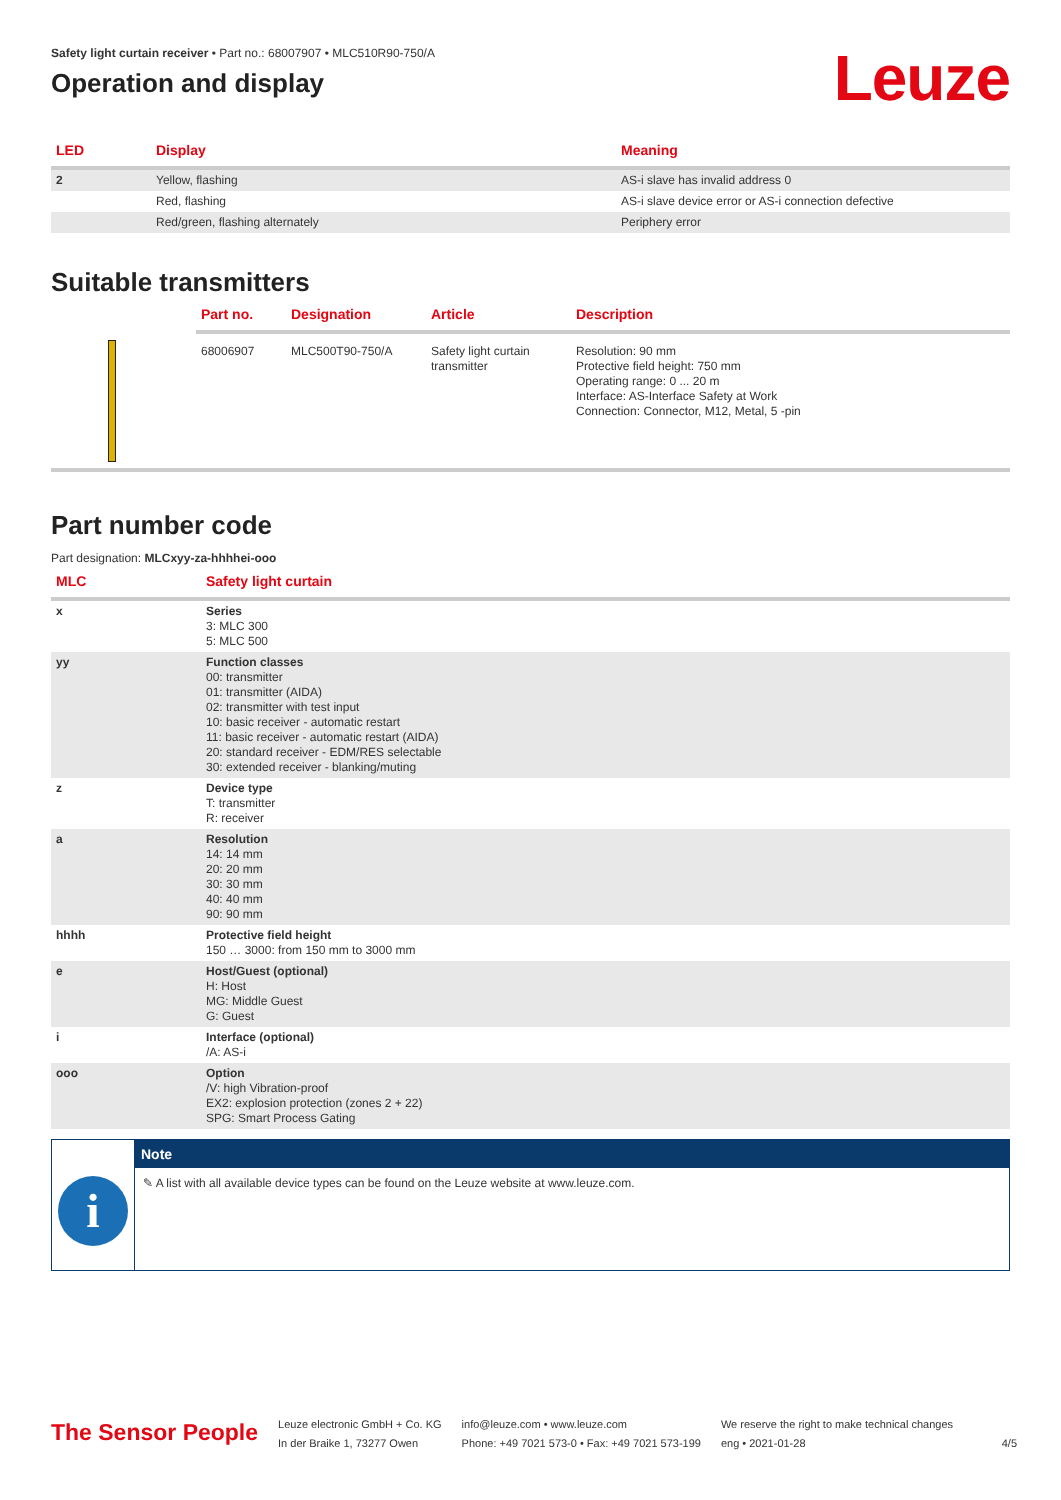Safety light curtain receiver • Part no.: 68007907 • MLC510R90-750/A
Operation and display
Leuze
| LED | Display | Meaning |
| --- | --- | --- |
| 2 | Yellow, flashing | AS-i slave has invalid address 0 |
| | Red, flashing | AS-i slave device error or AS-i connection defective |
| | Red/green, flashing alternately | Periphery error |
Suitable transmitters
| | Part no. | Designation | Article | Description |
| --- | --- | --- | --- | --- |
| | 68006907 | MLC500T90-750/A | Safety light curtain transmitter | Resolution: 90 mm Protective field height: 750 mm Operating range: 0 ... 20 m Interface: AS-Interface Safety at Work Connection: Connector, M12, Metal, 5 -pin |
Part number code
Part designation: MLCxyy-za-hhhhei-ooo
| MLC | Safety light curtain |
| --- | --- |
| x | Series 3: MLC 300 5: MLC 500 |
| yy | Function classes 00: transmitter 01: transmitter (AIDA) 02: transmitter with test input 10: basic receiver - automatic restart 11: basic receiver - automatic restart (AIDA) 20: standard receiver - EDM/RES selectable 30: extended receiver - blanking/muting |
| z | Device type T: transmitter R: receiver |
| a | Resolution 14: 14 mm 20: 20 mm 30: 30 mm 40: 40 mm 90: 90 mm |
| hhhh | Protective field height 150 … 3000: from 150 mm to 3000 mm |
| e | Host/Guest (optional) H: Host MG: Middle Guest G: Guest |
| i | Interface (optional) /A: AS-i |
| ooo | Option /V: high Vibration-proof EX2: explosion protection (zones 2 + 22) SPG: Smart Process Gating |
i
Note
✎ A list with all available device types can be found on the Leuze website at www.leuze.com.
The Sensor People
Leuze electronic GmbH + Co. KG
In der Braike 1, 73277 Owen
info@leuze.com • www.leuze.com
Phone: +49 7021 573-0 • Fax: +49 7021 573-199
We reserve the right to make technical changes
eng • 2021-01-28
4/5